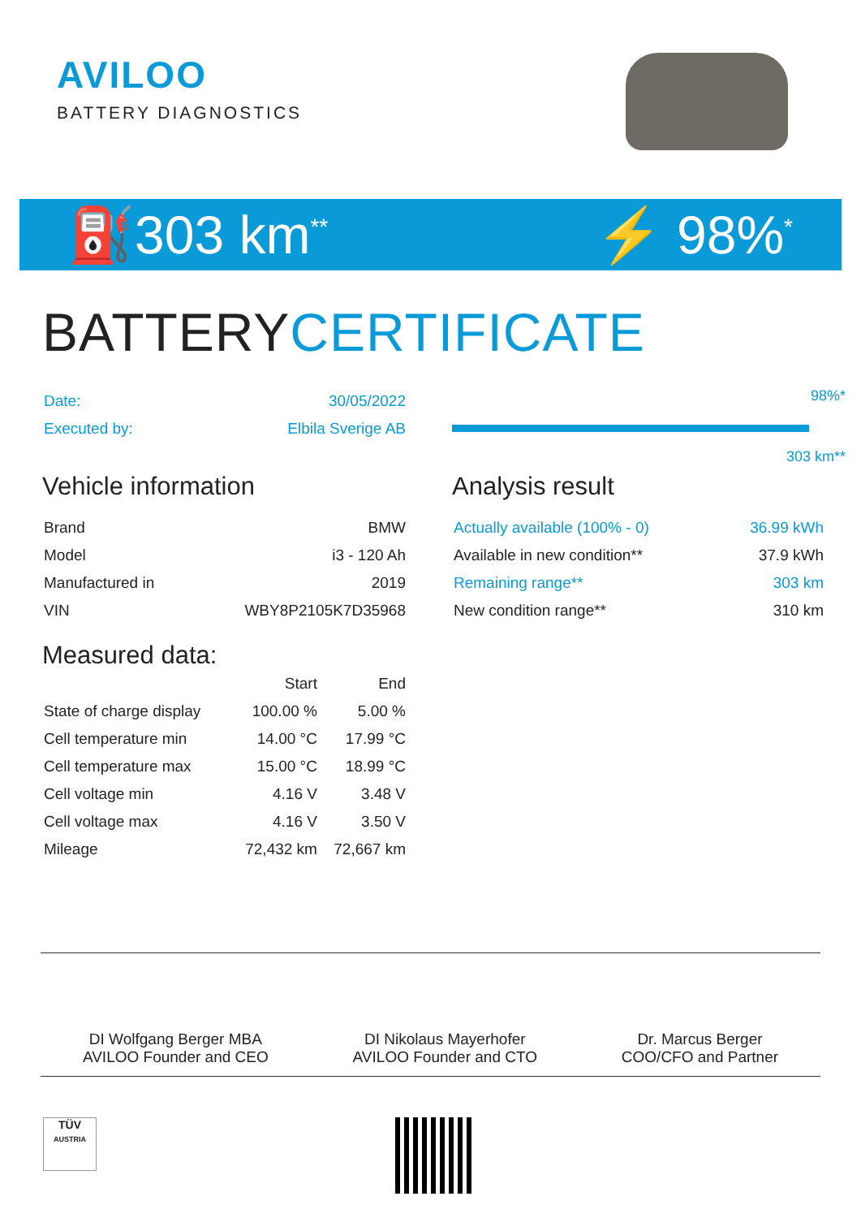AVILOO
BATTERY DIAGNOSTICS
⛽303 km<sup>**</sup>
⚡ 98%<sup>*</sup>
BATTERYCERTIFICATE
| Date: | 30/05/2022 |
| Executed by: | Elbila Sverige AB |
Vehicle information
| Brand | BMW |
| Model | i3 - 120 Ah |
| Manufactured in | 2019 |
| VIN | WBY8P2105K7D35968 |
Measured data:
| | Start | End |
| --- | --- | --- |
| State of charge display | 100.00 % | 5.00 % |
| Cell temperature min | 14.00 °C | 17.99 °C |
| Cell temperature max | 15.00 °C | 18.99 °C |
| Cell voltage min | 4.16 V | 3.48 V |
| Cell voltage max | 4.16 V | 3.50 V |
| Mileage | 72,432 km | 72,667 km |
98%*
303 km**
Analysis result
| Actually available (100% - 0) | 36.99 kWh |
| Available in new condition** | 37.9 kWh |
| Remaining range** | 303 km |
| New condition range** | 310 km |
DI Wolfgang Berger MBA
AVILOO Founder and CEO
DI Nikolaus Mayerhofer
AVILOO Founder and CTO
Dr. Marcus Berger
COO/CFO and Partner
TÜV
AUSTRIA